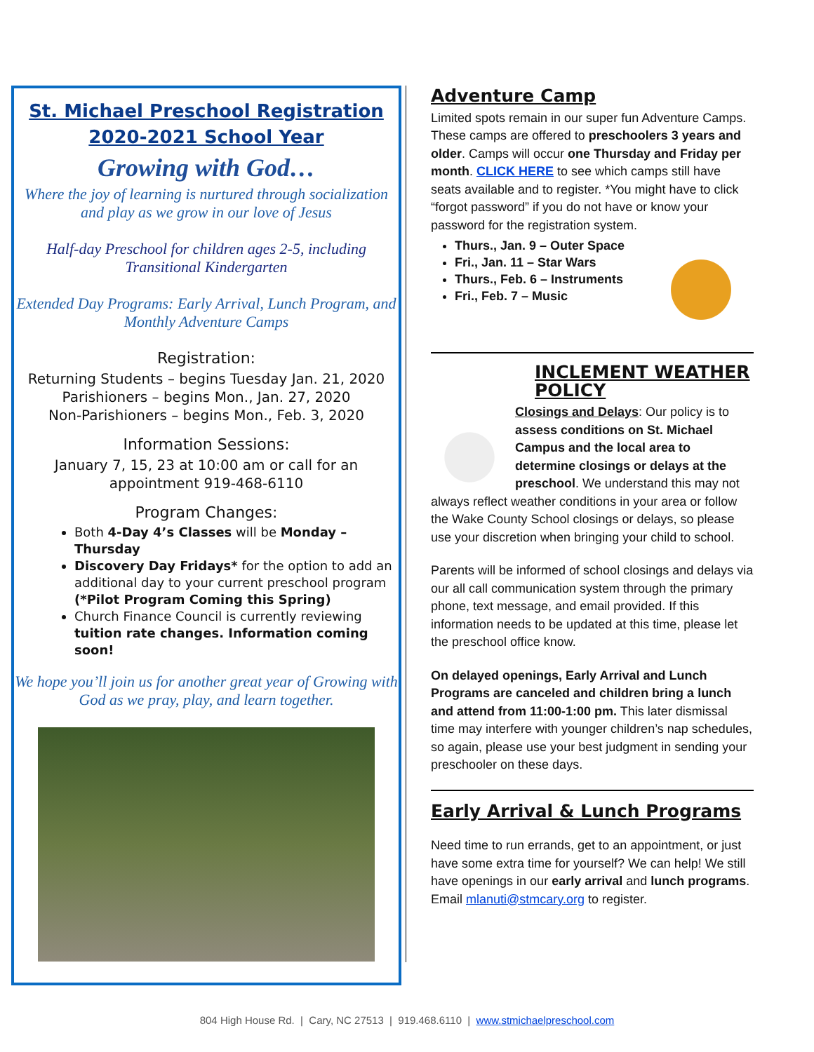St. Michael Preschool Registration
2020-2021 School Year
Growing with God…
Where the joy of learning is nurtured through socialization and play as we grow in our love of Jesus
Half-day Preschool for children ages 2-5, including Transitional Kindergarten
Extended Day Programs: Early Arrival, Lunch Program, and Monthly Adventure Camps
Registration:
Returning Students – begins Tuesday Jan. 21, 2020
Parishioners – begins Mon., Jan. 27, 2020
Non-Parishioners – begins Mon., Feb. 3, 2020
Information Sessions:
January 7, 15, 23 at 10:00 am or call for an appointment 919-468-6110
Program Changes:
Both 4-Day 4’s Classes will be Monday – Thursday
Discovery Day Fridays* for the option to add an additional day to your current preschool program (*Pilot Program Coming this Spring)
Church Finance Council is currently reviewing tuition rate changes. Information coming soon!
We hope you’ll join us for another great year of Growing with God as we pray, play, and learn together.
Adventure Camp
Limited spots remain in our super fun Adventure Camps. These camps are offered to preschoolers 3 years and older. Camps will occur one Thursday and Friday per month. CLICK HERE to see which camps still have seats available and to register. *You might have to click “forgot password” if you do not have or know your password for the registration system.
Thurs., Jan. 9 – Outer Space
Fri., Jan. 11 – Star Wars
Thurs., Feb. 6 – Instruments
Fri., Feb. 7 – Music
INCLEMENT WEATHER POLICY
Closings and Delays: Our policy is to assess conditions on St. Michael Campus and the local area to determine closings or delays at the preschool. We understand this may not always reflect weather conditions in your area or follow the Wake County School closings or delays, so please use your discretion when bringing your child to school.
Parents will be informed of school closings and delays via our all call communication system through the primary phone, text message, and email provided. If this information needs to be updated at this time, please let the preschool office know.
On delayed openings, Early Arrival and Lunch Programs are canceled and children bring a lunch and attend from 11:00-1:00 pm. This later dismissal time may interfere with younger children’s nap schedules, so again, please use your best judgment in sending your preschooler on these days.
Early Arrival & Lunch Programs
Need time to run errands, get to an appointment, or just have some extra time for yourself? We can help! We still have openings in our early arrival and lunch programs. Email mlanuti@stmcary.org to register.
804 High House Rd. | Cary, NC 27513 | 919.468.6110 | www.stmichaelpreschool.com